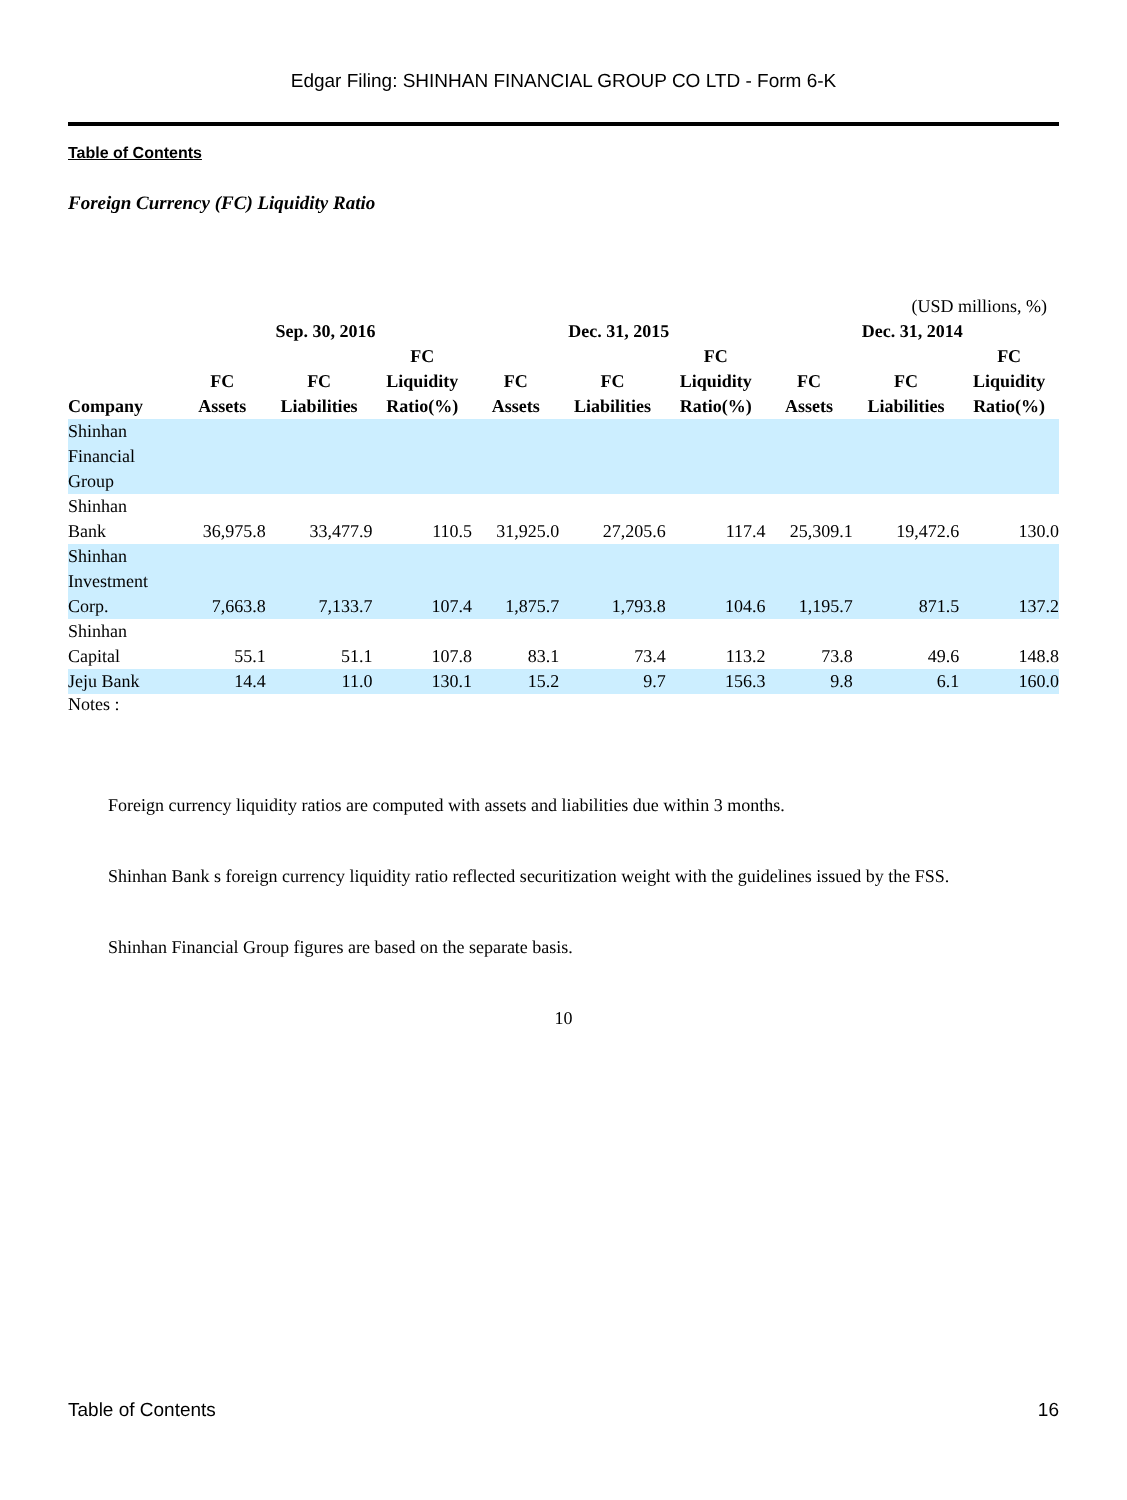Edgar Filing: SHINHAN FINANCIAL GROUP CO LTD - Form 6-K
Table of Contents
Foreign Currency (FC) Liquidity Ratio
| (USD millions, %) | | | | | | | | | |
| | Sep. 30, 2016 | | | Dec. 31, 2015 | | | Dec. 31, 2014 | | |
| Company | FC Assets | FC Liabilities | FC Liquidity Ratio(%) | FC Assets | FC Liabilities | FC Liquidity Ratio(%) | FC Assets | FC Liabilities | FC Liquidity Ratio(%) |
| Shinhan Financial Group | | | | | | | | | |
| Shinhan Bank | 36,975.8 | 33,477.9 | 110.5 | 31,925.0 | 27,205.6 | 117.4 | 25,309.1 | 19,472.6 | 130.0 |
| Shinhan Investment Corp. | 7,663.8 | 7,133.7 | 107.4 | 1,875.7 | 1,793.8 | 104.6 | 1,195.7 | 871.5 | 137.2 |
| Shinhan Capital | 55.1 | 51.1 | 107.8 | 83.1 | 73.4 | 113.2 | 73.8 | 49.6 | 148.8 |
| Jeju Bank | 14.4 | 11.0 | 130.1 | 15.2 | 9.7 | 156.3 | 9.8 | 6.1 | 160.0 |
Notes :
Foreign currency liquidity ratios are computed with assets and liabilities due within 3 months.
Shinhan Bank s foreign currency liquidity ratio reflected securitization weight with the guidelines issued by the FSS.
Shinhan Financial Group figures are based on the separate basis.
10
Table of Contents 16